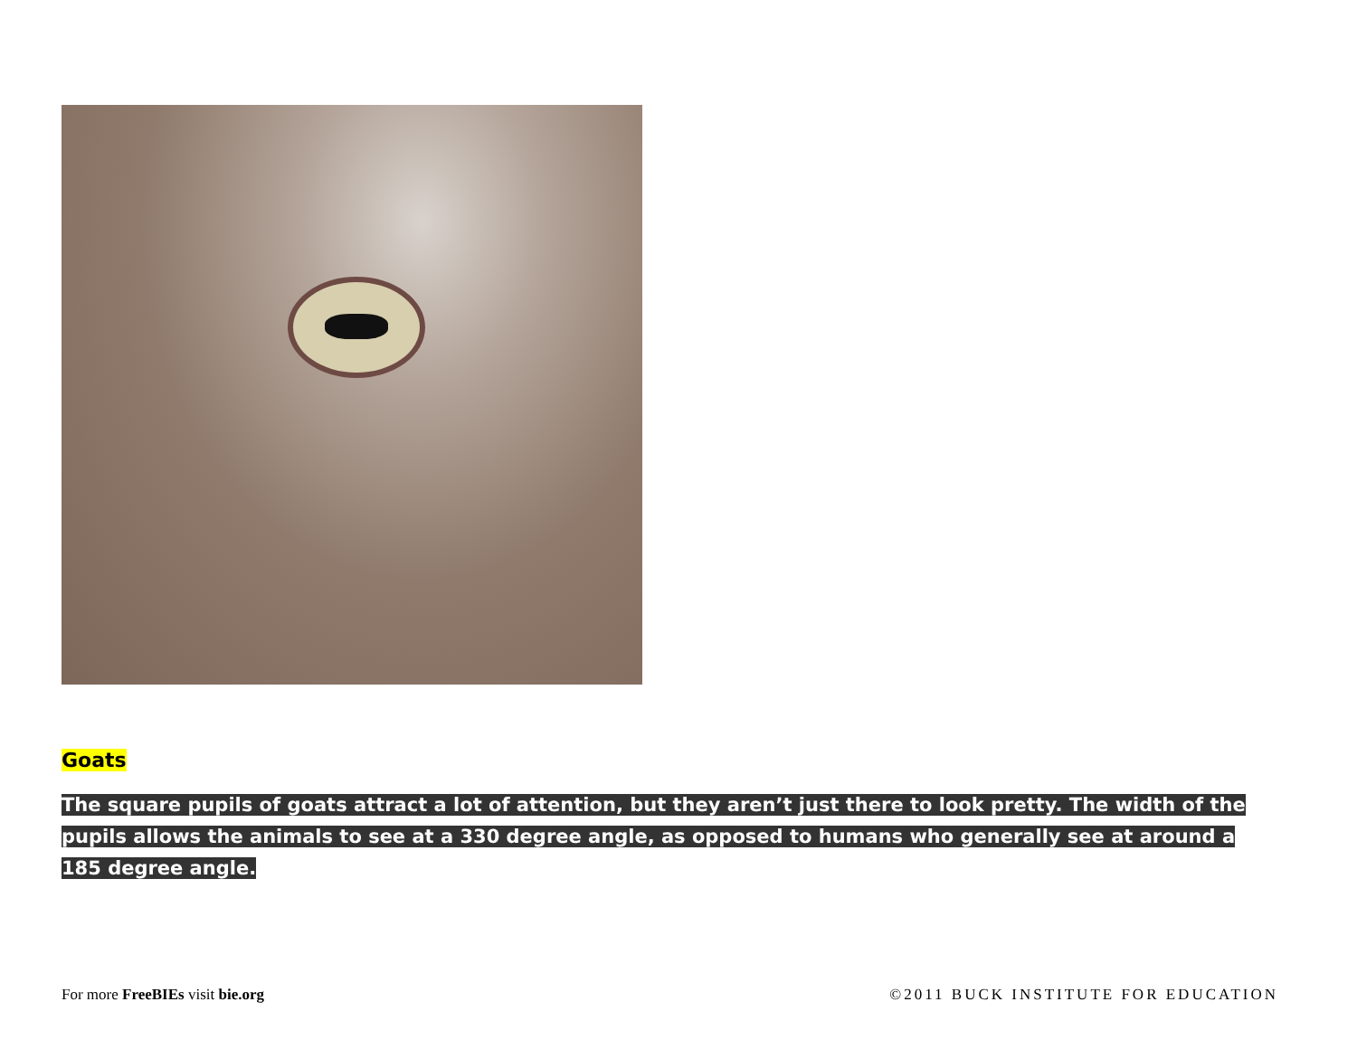Goats
The square pupils of goats attract a lot of attention, but they aren’t just there to look pretty. The width of the pupils allows the animals to see at a 330 degree angle, as opposed to humans who generally see at around a 185 degree angle.
For more FreeBIEs visit bie.org
©2011 BUCK INSTITUTE FOR EDUCATION